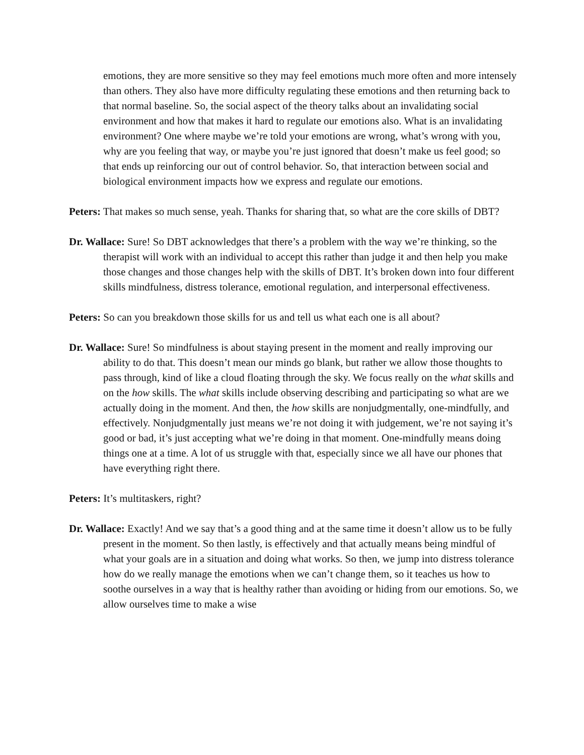emotions, they are more sensitive so they may feel emotions much more often and more intensely than others. They also have more difficulty regulating these emotions and then returning back to that normal baseline. So, the social aspect of the theory talks about an invalidating social environment and how that makes it hard to regulate our emotions also. What is an invalidating environment? One where maybe we’re told your emotions are wrong, what’s wrong with you, why are you feeling that way, or maybe you’re just ignored that doesn’t make us feel good; so that ends up reinforcing our out of control behavior. So, that interaction between social and biological environment impacts how we express and regulate our emotions.
Peters: That makes so much sense, yeah. Thanks for sharing that, so what are the core skills of DBT?
Dr. Wallace: Sure! So DBT acknowledges that there’s a problem with the way we’re thinking, so the therapist will work with an individual to accept this rather than judge it and then help you make those changes and those changes help with the skills of DBT. It’s broken down into four different skills mindfulness, distress tolerance, emotional regulation, and interpersonal effectiveness.
Peters: So can you breakdown those skills for us and tell us what each one is all about?
Dr. Wallace: Sure! So mindfulness is about staying present in the moment and really improving our ability to do that. This doesn’t mean our minds go blank, but rather we allow those thoughts to pass through, kind of like a cloud floating through the sky. We focus really on the what skills and on the how skills. The what skills include observing describing and participating so what are we actually doing in the moment. And then, the how skills are nonjudgmentally, one-mindfully, and effectively. Nonjudgmentally just means we’re not doing it with judgement, we’re not saying it’s good or bad, it’s just accepting what we’re doing in that moment. One-mindfully means doing things one at a time. A lot of us struggle with that, especially since we all have our phones that have everything right there.
Peters: It’s multitaskers, right?
Dr. Wallace: Exactly! And we say that’s a good thing and at the same time it doesn’t allow us to be fully present in the moment. So then lastly, is effectively and that actually means being mindful of what your goals are in a situation and doing what works. So then, we jump into distress tolerance how do we really manage the emotions when we can’t change them, so it teaches us how to soothe ourselves in a way that is healthy rather than avoiding or hiding from our emotions. So, we allow ourselves time to make a wise